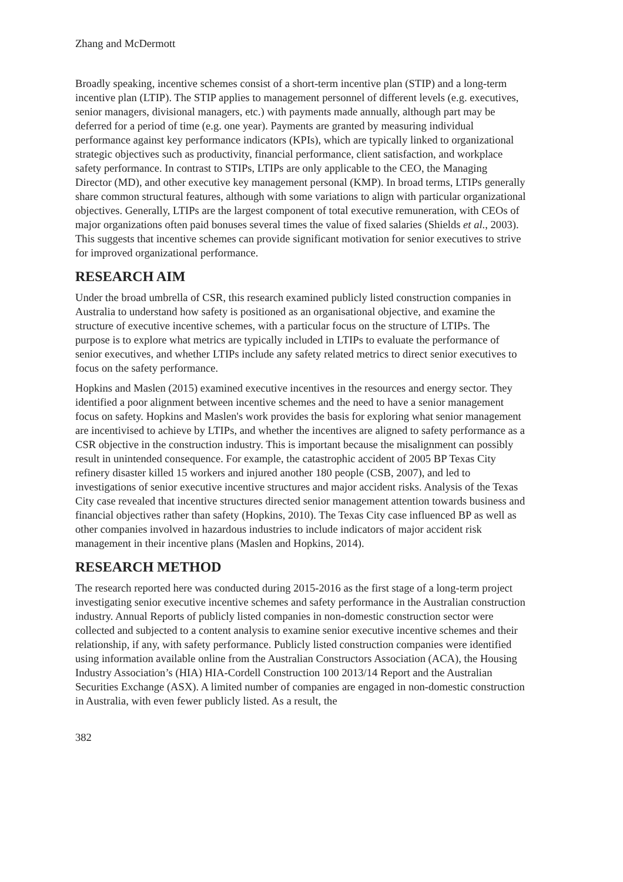Zhang and McDermott
Broadly speaking, incentive schemes consist of a short-term incentive plan (STIP) and a long-term incentive plan (LTIP). The STIP applies to management personnel of different levels (e.g. executives, senior managers, divisional managers, etc.) with payments made annually, although part may be deferred for a period of time (e.g. one year). Payments are granted by measuring individual performance against key performance indicators (KPIs), which are typically linked to organizational strategic objectives such as productivity, financial performance, client satisfaction, and workplace safety performance. In contrast to STIPs, LTIPs are only applicable to the CEO, the Managing Director (MD), and other executive key management personal (KMP). In broad terms, LTIPs generally share common structural features, although with some variations to align with particular organizational objectives. Generally, LTIPs are the largest component of total executive remuneration, with CEOs of major organizations often paid bonuses several times the value of fixed salaries (Shields et al., 2003). This suggests that incentive schemes can provide significant motivation for senior executives to strive for improved organizational performance.
RESEARCH AIM
Under the broad umbrella of CSR, this research examined publicly listed construction companies in Australia to understand how safety is positioned as an organisational objective, and examine the structure of executive incentive schemes, with a particular focus on the structure of LTIPs. The purpose is to explore what metrics are typically included in LTIPs to evaluate the performance of senior executives, and whether LTIPs include any safety related metrics to direct senior executives to focus on the safety performance.
Hopkins and Maslen (2015) examined executive incentives in the resources and energy sector. They identified a poor alignment between incentive schemes and the need to have a senior management focus on safety. Hopkins and Maslen's work provides the basis for exploring what senior management are incentivised to achieve by LTIPs, and whether the incentives are aligned to safety performance as a CSR objective in the construction industry. This is important because the misalignment can possibly result in unintended consequence. For example, the catastrophic accident of 2005 BP Texas City refinery disaster killed 15 workers and injured another 180 people (CSB, 2007), and led to investigations of senior executive incentive structures and major accident risks. Analysis of the Texas City case revealed that incentive structures directed senior management attention towards business and financial objectives rather than safety (Hopkins, 2010). The Texas City case influenced BP as well as other companies involved in hazardous industries to include indicators of major accident risk management in their incentive plans (Maslen and Hopkins, 2014).
RESEARCH METHOD
The research reported here was conducted during 2015-2016 as the first stage of a long-term project investigating senior executive incentive schemes and safety performance in the Australian construction industry. Annual Reports of publicly listed companies in non-domestic construction sector were collected and subjected to a content analysis to examine senior executive incentive schemes and their relationship, if any, with safety performance. Publicly listed construction companies were identified using information available online from the Australian Constructors Association (ACA), the Housing Industry Association’s (HIA) HIA-Cordell Construction 100 2013/14 Report and the Australian Securities Exchange (ASX). A limited number of companies are engaged in non-domestic construction in Australia, with even fewer publicly listed. As a result, the
382